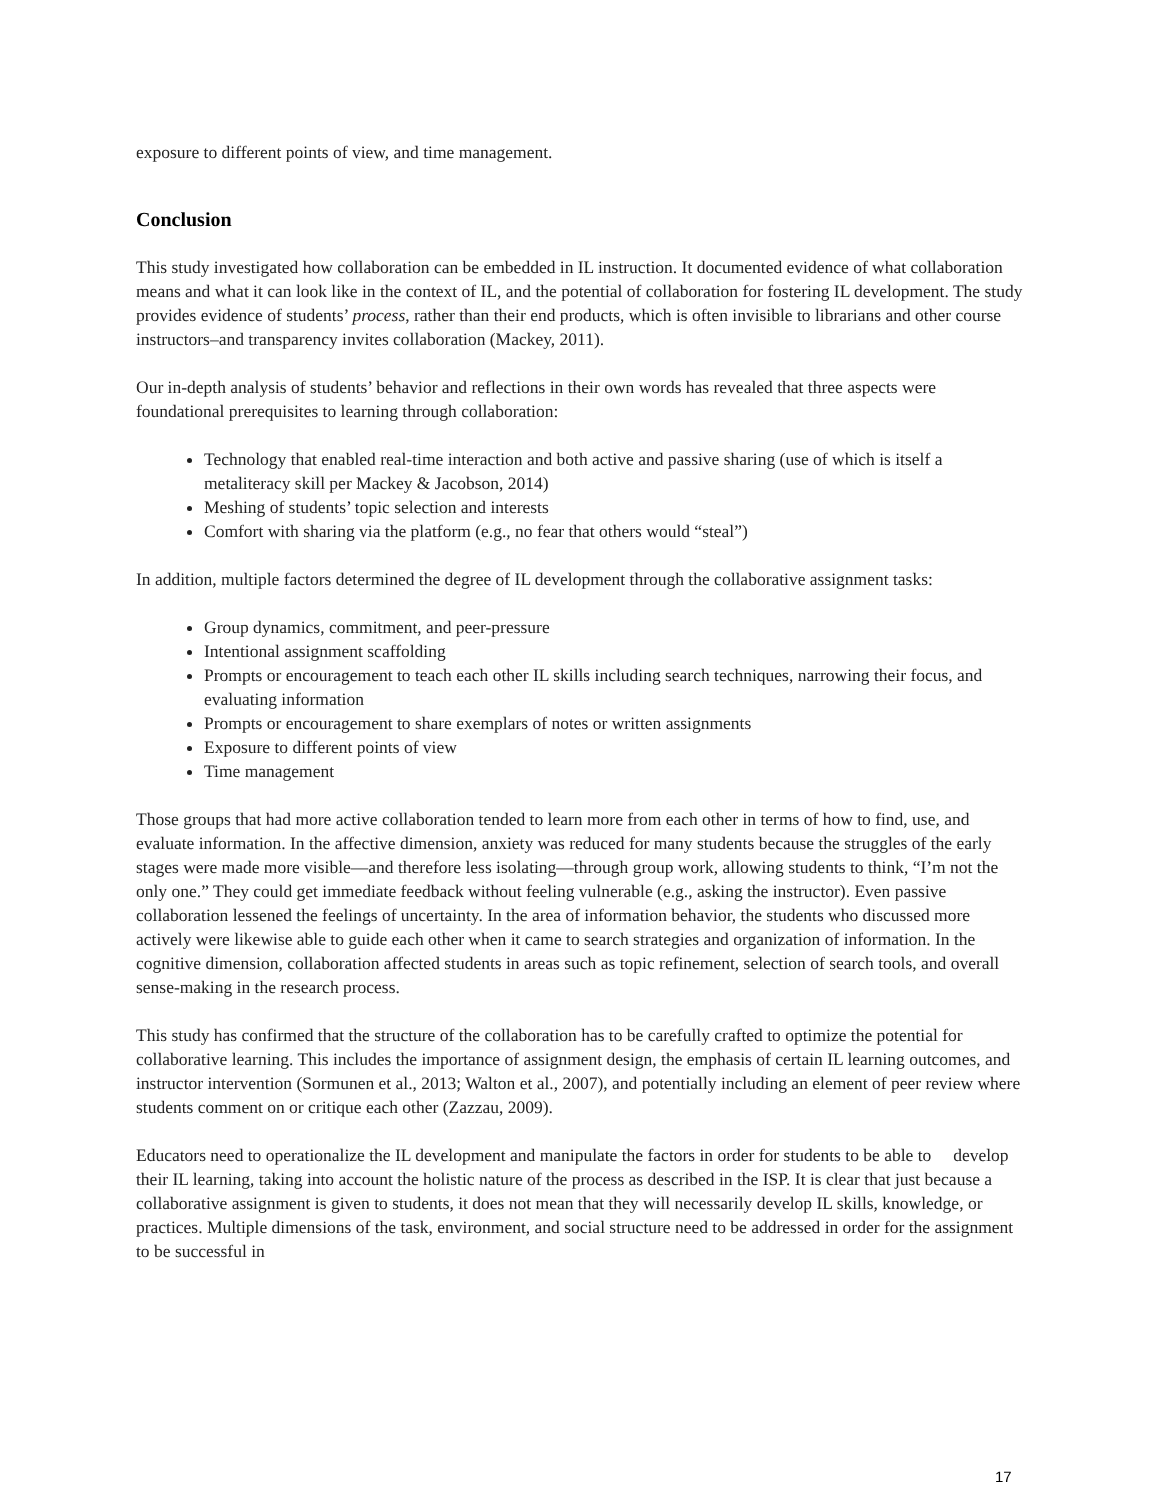exposure to different points of view, and time management.
Conclusion
This study investigated how collaboration can be embedded in IL instruction. It documented evidence of what collaboration means and what it can look like in the context of IL, and the potential of collaboration for fostering IL development. The study provides evidence of students’ process, rather than their end products, which is often invisible to librarians and other course instructors–and transparency invites collaboration (Mackey, 2011).
Our in-depth analysis of students’ behavior and reflections in their own words has revealed that three aspects were foundational prerequisites to learning through collaboration:
Technology that enabled real-time interaction and both active and passive sharing (use of which is itself a metaliteracy skill per Mackey & Jacobson, 2014)
Meshing of students’ topic selection and interests
Comfort with sharing via the platform (e.g., no fear that others would “steal”)
In addition, multiple factors determined the degree of IL development through the collaborative assignment tasks:
Group dynamics, commitment, and peer-pressure
Intentional assignment scaffolding
Prompts or encouragement to teach each other IL skills including search techniques, narrowing their focus, and evaluating information
Prompts or encouragement to share exemplars of notes or written assignments
Exposure to different points of view
Time management
Those groups that had more active collaboration tended to learn more from each other in terms of how to find, use, and evaluate information. In the affective dimension, anxiety was reduced for many students because the struggles of the early stages were made more visible—and therefore less isolating—through group work, allowing students to think, “I’m not the only one.” They could get immediate feedback without feeling vulnerable (e.g., asking the instructor). Even passive collaboration lessened the feelings of uncertainty. In the area of information behavior, the students who discussed more actively were likewise able to guide each other when it came to search strategies and organization of information. In the cognitive dimension, collaboration affected students in areas such as topic refinement, selection of search tools, and overall sense-making in the research process.
This study has confirmed that the structure of the collaboration has to be carefully crafted to optimize the potential for collaborative learning. This includes the importance of assignment design, the emphasis of certain IL learning outcomes, and instructor intervention (Sormunen et al., 2013; Walton et al., 2007), and potentially including an element of peer review where students comment on or critique each other (Zazzau, 2009).
Educators need to operationalize the IL development and manipulate the factors in order for students to be able to develop their IL learning, taking into account the holistic nature of the process as described in the ISP. It is clear that just because a collaborative assignment is given to students, it does not mean that they will necessarily develop IL skills, knowledge, or practices. Multiple dimensions of the task, environment, and social structure need to be addressed in order for the assignment to be successful in
17